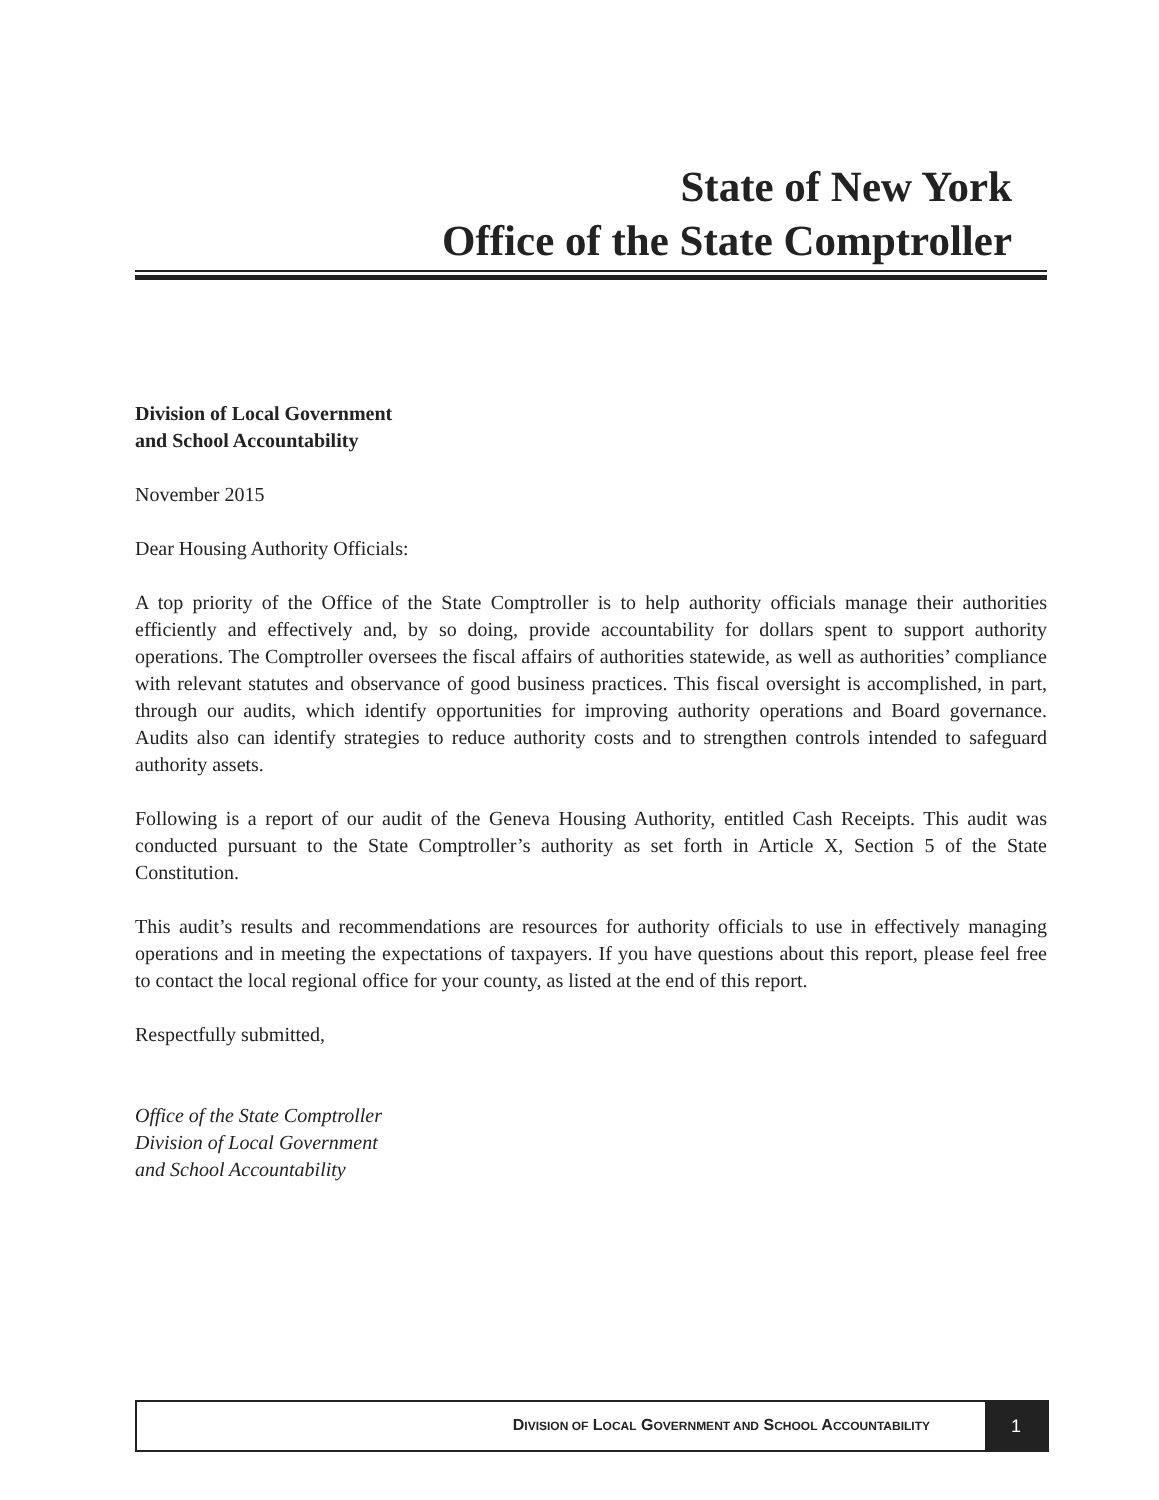State of New York
Office of the State Comptroller
Division of Local Government
and School Accountability
November 2015
Dear Housing Authority Officials:
A top priority of the Office of the State Comptroller is to help authority officials manage their authorities efficiently and effectively and, by so doing, provide accountability for dollars spent to support authority operations. The Comptroller oversees the fiscal affairs of authorities statewide, as well as authorities’ compliance with relevant statutes and observance of good business practices. This fiscal oversight is accomplished, in part, through our audits, which identify opportunities for improving authority operations and Board governance. Audits also can identify strategies to reduce authority costs and to strengthen controls intended to safeguard authority assets.
Following is a report of our audit of the Geneva Housing Authority, entitled Cash Receipts. This audit was conducted pursuant to the State Comptroller’s authority as set forth in Article X, Section 5 of the State Constitution.
This audit’s results and recommendations are resources for authority officials to use in effectively managing operations and in meeting the expectations of taxpayers. If you have questions about this report, please feel free to contact the local regional office for your county, as listed at the end of this report.
Respectfully submitted,
Office of the State Comptroller
Division of Local Government
and School Accountability
DIVISION OF LOCAL GOVERNMENT AND SCHOOL ACCOUNTABILITY
1